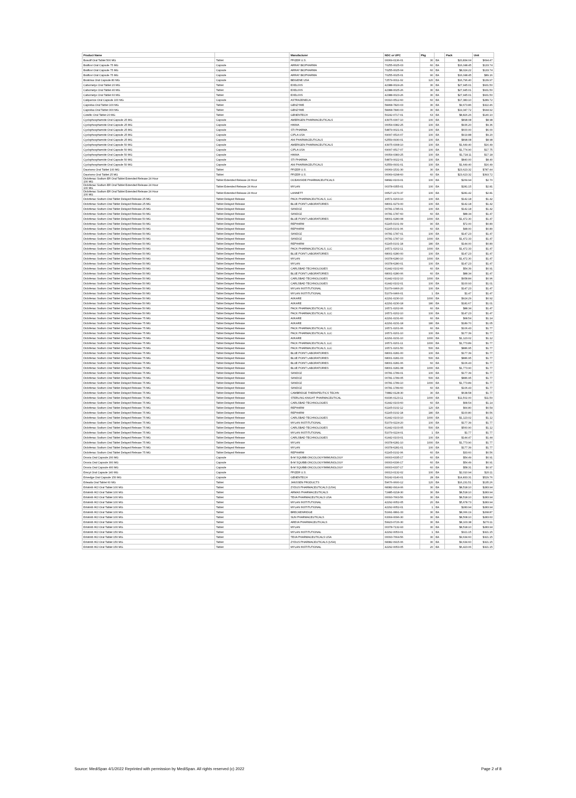| Product Name | | Manufacturer | NDC or UPC | Pkg | | Pack | Unit |
| --- | --- | --- | --- | --- | --- | --- | --- |
| Bosulif Oral Tablet 500 MG | Tablet | PFIZER U.S. | 00069-0136-01 | 30 | EA | $20,834.04 | $694.47 |
| Braftovi Oral Capsule 75 MG | Capsule | ARRAY BIOPHARMA | 70255-0025-03 | 60 | EA | $16,048.45 | $133.74 |
| Braftovi Oral Capsule 75 MG | Capsule | ARRAY BIOPHARMA | 70255-0025-04 | 60 | EA | $8,024.22 | $133.74 |
| Braftovi Oral Capsule 75 MG | Capsule | ARRAY BIOPHARMA | 70255-0025-01 | 90 | EA | $16,048.45 | $89.16 |
| Brukinsa Oral Capsule 80 MG | Capsule | BEIGENE USA | 72579-0011-02 | 120 | EA | $16,796.40 | $139.97 |
| Cabometyx Oral Tablet 20 MG | Tablet | EXELIXIS | 42388-0024-26 | 30 | EA | $27,945.01 | $931.50 |
| Cabometyx Oral Tablet 40 MG | Tablet | EXELIXIS | 42388-0025-26 | 30 | EA | $27,945.01 | $931.50 |
| Cabometyx Oral Tablet 60 MG | Tablet | EXELIXIS | 42388-0023-26 | 30 | EA | $27,945.01 | $931.50 |
| Calquence Oral Capsule 100 MG | Capsule | ASTRAZENECA | 00310-0512-60 | 60 | EA | $17,383.10 | $289.72 |
| Caprelsa Oral Tablet 100 MG | Tablet | GENZYME | 58468-7820-03 | 30 | EA | $9,673.86 | $322.46 |
| Caprelsa Oral Tablet 300 MG | Tablet | GENZYME | 58468-7840-03 | 30 | EA | $19,347.72 | $644.92 |
| Cotellic Oral Tablet 20 MG | Tablet | GENENTECH | 50242-0717-01 | 63 | EA | $8,826.26 | $140.10 |
| Cyclophosphamide Oral Capsule 25 MG | Capsule | AMERIGEN PHARMACEUTICALS | 43975-0307-10 | 100 | EA | $898.08 | $8.98 |
| Cyclophosphamide Oral Capsule 25 MG | Capsule | HIKMA | 00054-0382-25 | 100 | EA | $936.20 | $9.36 |
| Cyclophosphamide Oral Capsule 25 MG | Capsule | STI PHARMA | 54879-0021-01 | 100 | EA | $600.00 | $6.00 |
| Cyclophosphamide Oral Capsule 25 MG | Capsule | CIPLA USA | 69097-0516-07 | 100 | EA | $919.88 | $9.20 |
| Cyclophosphamide Oral Capsule 25 MG | Capsule | ANI PHARMACEUTICALS | 62559-0930-01 | 100 | EA | $898.08 | $8.98 |
| Cyclophosphamide Oral Capsule 50 MG | Capsule | AMERIGEN PHARMACEUTICALS | 43975-0308-10 | 100 | EA | $1,649.40 | $16.49 |
| Cyclophosphamide Oral Capsule 50 MG | Capsule | CIPLA USA | 69097-0517-07 | 100 | EA | $1,774.90 | $17.75 |
| Cyclophosphamide Oral Capsule 50 MG | Capsule | HIKMA | 00054-0383-25 | 100 | EA | $1,718.11 | $17.18 |
| Cyclophosphamide Oral Capsule 50 MG | Capsule | STI PHARMA | 54879-0022-01 | 100 | EA | $840.00 | $8.40 |
| Cyclophosphamide Oral Capsule 50 MG | Capsule | ANI PHARMACEUTICALS | 62559-0931-01 | 100 | EA | $1,649.40 | $16.49 |
| Daurismo Oral Tablet 100 MG | Tablet | PFIZER U.S. | 00069-1531-30 | 30 | EA | $23,623.32 | $787.44 |
| Daurismo Oral Tablet 25 MG | Tablet | PFIZER U.S. | 00069-0298-60 | 60 | EA | $23,623.32 | $393.72 |
| Diclofenac Sodium ER Oral Tablet Extended Release 24 Hour 100 MG | Tablet Extended Release 24 Hour | OCEANSIDE PHARMACEUTICALS | 68682-0103-01 | 100 | EA | $269.94 | $2.70 |
| Diclofenac Sodium ER Oral Tablet Extended Release 24 Hour 100 MG | Tablet Extended Release 24 Hour | MYLAN | 00378-0355-01 | 100 | EA | $281.15 | $2.81 |
| Diclofenac Sodium ER Oral Tablet Extended Release 24 Hour 100 MG | Tablet Extended Release 24 Hour | LANNETT | 00527-2170-37 | 100 | EA | $281.42 | $2.81 |
| Diclofenac Sodium Oral Tablet Delayed Release 25 MG | Tablet Delayed Release | PACK PHARMACEUTICALS, LLC | 16571-0203-10 | 100 | EA | $142.18 | $1.42 |
| Diclofenac Sodium Oral Tablet Delayed Release 25 MG | Tablet Delayed Release | BLUE POINT LABORATORIES | 68001-0279-00 | 100 | EA | $142.18 | $1.42 |
| Diclofenac Sodium Oral Tablet Delayed Release 25 MG | Tablet Delayed Release | SANDOZ | 00781-1785-01 | 100 | EA | $142.18 | $1.42 |
| Diclofenac Sodium Oral Tablet Delayed Release 50 MG | Tablet Delayed Release | SANDOZ | 00781-1787-60 | 60 | EA | $88.34 | $1.47 |
| Diclofenac Sodium Oral Tablet Delayed Release 50 MG | Tablet Delayed Release | BLUE POINT LABORATORIES | 68001-0280-08 | 1000 | EA | $1,472.30 | $1.47 |
| Diclofenac Sodium Oral Tablet Delayed Release 50 MG | Tablet Delayed Release | REPHARM | 61145-0101-09 | 90 | EA | $72.00 | $0.80 |
| Diclofenac Sodium Oral Tablet Delayed Release 50 MG | Tablet Delayed Release | REPHARM | 61145-0101-06 | 60 | EA | $48.00 | $0.80 |
| Diclofenac Sodium Oral Tablet Delayed Release 50 MG | Tablet Delayed Release | SANDOZ | 00781-1787-01 | 100 | EA | $147.23 | $1.47 |
| Diclofenac Sodium Oral Tablet Delayed Release 50 MG | Tablet Delayed Release | SANDOZ | 00781-1787-10 | 1000 | EA | $1,472.33 | $1.47 |
| Diclofenac Sodium Oral Tablet Delayed Release 50 MG | Tablet Delayed Release | REPHARM | 61145-0101-18 | 180 | EA | $144.00 | $0.80 |
| Diclofenac Sodium Oral Tablet Delayed Release 50 MG | Tablet Delayed Release | PACK PHARMACEUTICALS, LLC | 16571-0202-11 | 1000 | EA | $1,472.33 | $1.47 |
| Diclofenac Sodium Oral Tablet Delayed Release 50 MG | Tablet Delayed Release | BLUE POINT LABORATORIES | 68001-0280-00 | 100 | EA | $147.23 | $1.47 |
| Diclofenac Sodium Oral Tablet Delayed Release 50 MG | Tablet Delayed Release | MYLAN | 00378-6280-10 | 1000 | EA | $1,472.30 | $1.47 |
| Diclofenac Sodium Oral Tablet Delayed Release 50 MG | Tablet Delayed Release | MYLAN | 00378-6280-01 | 100 | EA | $147.23 | $1.47 |
| Diclofenac Sodium Oral Tablet Delayed Release 50 MG | Tablet Delayed Release | CARLSBAD TECHNOLOGIES | 61442-0102-60 | 60 | EA | $54.39 | $0.91 |
| Diclofenac Sodium Oral Tablet Delayed Release 50 MG | Tablet Delayed Release | BLUE POINT LABORATORIES | 68001-0280-06 | 60 | EA | $88.34 | $1.47 |
| Diclofenac Sodium Oral Tablet Delayed Release 50 MG | Tablet Delayed Release | CARLSBAD TECHNOLOGIES | 61442-0102-10 | 1000 | EA | $958.84 | $0.96 |
| Diclofenac Sodium Oral Tablet Delayed Release 50 MG | Tablet Delayed Release | CARLSBAD TECHNOLOGIES | 61442-0102-01 | 100 | EA | $100.93 | $1.01 |
| Diclofenac Sodium Oral Tablet Delayed Release 50 MG | Tablet Delayed Release | MYLAN INSTITUTIONAL | 51079-0466-20 | 100 | EA | $147.23 | $1.47 |
| Diclofenac Sodium Oral Tablet Delayed Release 50 MG | Tablet Delayed Release | MYLAN INSTITUTIONAL | 51079-0466-01 | 1 | EA | $1.47 | $1.47 |
| Diclofenac Sodium Oral Tablet Delayed Release 50 MG | Tablet Delayed Release | AVKARE | 42291-0230-10 | 1000 | EA | $924.29 | $0.92 |
| Diclofenac Sodium Oral Tablet Delayed Release 50 MG | Tablet Delayed Release | AVKARE | 42291-0230-18 | 180 | EA | $181.67 | $1.01 |
| Diclofenac Sodium Oral Tablet Delayed Release 50 MG | Tablet Delayed Release | PACK PHARMACEUTICALS, LLC | 16571-0202-06 | 60 | EA | $88.34 | $1.47 |
| Diclofenac Sodium Oral Tablet Delayed Release 50 MG | Tablet Delayed Release | PACK PHARMACEUTICALS, LLC | 16571-0202-10 | 100 | EA | $147.23 | $1.47 |
| Diclofenac Sodium Oral Tablet Delayed Release 75 MG | Tablet Delayed Release | AVKARE | 42291-0231-60 | 60 | EA | $68.54 | $1.14 |
| Diclofenac Sodium Oral Tablet Delayed Release 75 MG | Tablet Delayed Release | AVKARE | 42291-0231-18 | 180 | EA | $189.70 | $1.05 |
| Diclofenac Sodium Oral Tablet Delayed Release 75 MG | Tablet Delayed Release | PACK PHARMACEUTICALS, LLC | 16571-0201-06 | 60 | EA | $106.43 | $1.77 |
| Diclofenac Sodium Oral Tablet Delayed Release 75 MG | Tablet Delayed Release | PACK PHARMACEUTICALS, LLC | 16571-0201-10 | 100 | EA | $177.39 | $1.77 |
| Diclofenac Sodium Oral Tablet Delayed Release 75 MG | Tablet Delayed Release | AVKARE | 42291-0231-10 | 1000 | EA | $1,123.02 | $1.12 |
| Diclofenac Sodium Oral Tablet Delayed Release 75 MG | Tablet Delayed Release | PACK PHARMACEUTICALS, LLC | 16571-0201-11 | 1000 | EA | $1,773.89 | $1.77 |
| Diclofenac Sodium Oral Tablet Delayed Release 75 MG | Tablet Delayed Release | PACK PHARMACEUTICALS, LLC | 16571-0201-50 | 500 | EA | $886.95 | $1.77 |
| Diclofenac Sodium Oral Tablet Delayed Release 75 MG | Tablet Delayed Release | BLUE POINT LABORATORIES | 68001-0281-00 | 100 | EA | $177.39 | $1.77 |
| Diclofenac Sodium Oral Tablet Delayed Release 75 MG | Tablet Delayed Release | BLUE POINT LABORATORIES | 68001-0281-03 | 500 | EA | $886.95 | $1.77 |
| Diclofenac Sodium Oral Tablet Delayed Release 75 MG | Tablet Delayed Release | BLUE POINT LABORATORIES | 68001-0281-06 | 60 | EA | $106.43 | $1.77 |
| Diclofenac Sodium Oral Tablet Delayed Release 75 MG | Tablet Delayed Release | BLUE POINT LABORATORIES | 68001-0281-08 | 1000 | EA | $1,773.90 | $1.77 |
| Diclofenac Sodium Oral Tablet Delayed Release 75 MG | Tablet Delayed Release | SANDOZ | 00781-1789-01 | 100 | EA | $177.39 | $1.77 |
| Diclofenac Sodium Oral Tablet Delayed Release 75 MG | Tablet Delayed Release | SANDOZ | 00781-1789-05 | 500 | EA | $886.95 | $1.77 |
| Diclofenac Sodium Oral Tablet Delayed Release 75 MG | Tablet Delayed Release | SANDOZ | 00781-1789-10 | 1000 | EA | $1,773.89 | $1.77 |
| Diclofenac Sodium Oral Tablet Delayed Release 75 MG | Tablet Delayed Release | SANDOZ | 00781-1789-60 | 60 | EA | $106.43 | $1.77 |
| Diclofenac Sodium Oral Tablet Delayed Release 75 MG | Tablet Delayed Release | CAMBRIDGE THERAPEUTICS TECHN | 70882-0128-30 | 30 | EA | $638.58 | $1.77 |
| Diclofenac Sodium Oral Tablet Delayed Release 75 MG | Tablet Delayed Release | STERLING KNIGHT PHARMACEUTICAL | 69336-0123-11 | 1000 | EA | $11,502.00 | $11.50 |
| Diclofenac Sodium Oral Tablet Delayed Release 75 MG | Tablet Delayed Release | CARLSBAD TECHNOLOGIES | 61442-0103-60 | 60 | EA | $68.54 | $1.14 |
| Diclofenac Sodium Oral Tablet Delayed Release 75 MG | Tablet Delayed Release | REPHARM | 61145-0102-12 | 120 | EA | $64.80 | $0.54 |
| Diclofenac Sodium Oral Tablet Delayed Release 75 MG | Tablet Delayed Release | REPHARM | 61145-0102-18 | 180 | EA | $100.80 | $0.56 |
| Diclofenac Sodium Oral Tablet Delayed Release 75 MG | Tablet Delayed Release | CARLSBAD TECHNOLOGIES | 61442-0103-10 | 1000 | EA | $1,123.02 | $1.12 |
| Diclofenac Sodium Oral Tablet Delayed Release 75 MG | Tablet Delayed Release | MYLAN INSTITUTIONAL | 51079-0224-20 | 100 | EA | $177.39 | $1.77 |
| Diclofenac Sodium Oral Tablet Delayed Release 75 MG | Tablet Delayed Release | CARLSBAD TECHNOLOGIES | 61442-0103-05 | 500 | EA | $560.90 | $1.12 |
| Diclofenac Sodium Oral Tablet Delayed Release 75 MG | Tablet Delayed Release | MYLAN INSTITUTIONAL | 51079-0224-01 | 1 | EA | $1.77 | $1.77 |
| Diclofenac Sodium Oral Tablet Delayed Release 75 MG | Tablet Delayed Release | CARLSBAD TECHNOLOGIES | 61442-0103-01 | 100 | EA | $144.47 | $1.44 |
| Diclofenac Sodium Oral Tablet Delayed Release 75 MG | Tablet Delayed Release | MYLAN | 00378-6281-10 | 1000 | EA | $1,773.90 | $1.77 |
| Diclofenac Sodium Oral Tablet Delayed Release 75 MG | Tablet Delayed Release | MYLAN | 00378-6281-01 | 100 | EA | $177.39 | $1.77 |
| Diclofenac Sodium Oral Tablet Delayed Release 75 MG | Tablet Delayed Release | REPHARM | 61145-0102-06 | 60 | EA | $33.60 | $0.56 |
| Droxia Oral Capsule 200 MG | Capsule | B-M SQUIBB ONCOLOGY/IMMUNOLOGY | 00003-6335-17 | 60 | EA | $54.49 | $0.91 |
| Droxia Oral Capsule 300 MG | Capsule | B-M SQUIBB ONCOLOGY/IMMUNOLOGY | 00003-6336-17 | 60 | EA | $54.49 | $0.91 |
| Droxia Oral Capsule 400 MG | Capsule | B-M SQUIBB ONCOLOGY/IMMUNOLOGY | 00003-6337-17 | 60 | EA | $58.31 | $0.97 |
| Emcyt Oral Capsule 140 MG | Capsule | PFIZER U.S. | 00013-0132-02 | 100 | EA | $2,010.94 | $20.11 |
| Erivedge Oral Capsule 150 MG | Capsule | GENENTECH | 50242-0140-01 | 28 | EA | $14,833.31 | $529.76 |
| Erleada Oral Tablet 60 MG | Tablet | JANSSEN PRODUCTS | 59676-0600-12 | 120 | EA | $16,231.51 | $135.26 |
| Erlotinib HCl Oral Tablet 100 MG | Tablet | ZYDUS PHARMACEUTICALS (USA) | 68382-0914-06 | 30 | EA | $8,518.10 | $283.94 |
| Erlotinib HCl Oral Tablet 100 MG | Tablet | ARMAS PHARMACEUTICALS | 72485-0218-30 | 30 | EA | $8,518.10 | $283.94 |
| Erlotinib HCl Oral Tablet 100 MG | Tablet | TEVA PHARMACEUTICALS USA | 00093-7663-56 | 30 | EA | $8,518.10 | $283.94 |
| Erlotinib HCl Oral Tablet 100 MG | Tablet | MYLAN INSTITUTIONAL | 42292-0052-05 | 20 | EA | $5,678.73 | $283.94 |
| Erlotinib HCl Oral Tablet 100 MG | Tablet | MYLAN INSTITUTIONAL | 42292-0052-01 | 1 | EA | $283.94 | $283.94 |
| Erlotinib HCl Oral Tablet 100 MG | Tablet | BRECKENRIDGE | 51991-0891-33 | 30 | EA | $8,066.19 | $268.87 |
| Erlotinib HCl Oral Tablet 100 MG | Tablet | SUN PHARMACEUTICALS | 63304-0096-30 | 30 | EA | $8,508.10 | $283.60 |
| Erlotinib HCl Oral Tablet 100 MG | Tablet | AREVA PHARMACEUTICALS | 59923-0726-30 | 30 | EA | $8,103.38 | $270.11 |
| Erlotinib HCl Oral Tablet 100 MG | Tablet | MYLAN | 00378-7132-93 | 30 | EA | $8,518.10 | $283.94 |
| Erlotinib HCl Oral Tablet 150 MG | Tablet | MYLAN INSTITUTIONAL | 42292-0053-01 | 1 | EA | $321.15 | $321.15 |
| Erlotinib HCl Oral Tablet 150 MG | Tablet | TEVA PHARMACEUTICALS USA | 00093-7664-56 | 30 | EA | $9,634.60 | $321.15 |
| Erlotinib HCl Oral Tablet 150 MG | Tablet | ZYDUS PHARMACEUTICALS (USA) | 68382-0915-06 | 30 | EA | $9,634.60 | $321.15 |
| Erlotinib HCl Oral Tablet 150 MG | Tablet | MYLAN INSTITUTIONAL | 42292-0053-05 | 20 | EA | $6,423.06 | $321.15 |
Source: MediSpan 4/1/2022 Reprinted with permission by MediSpan. All rights reserved (c) 2022 Page 2 of 8